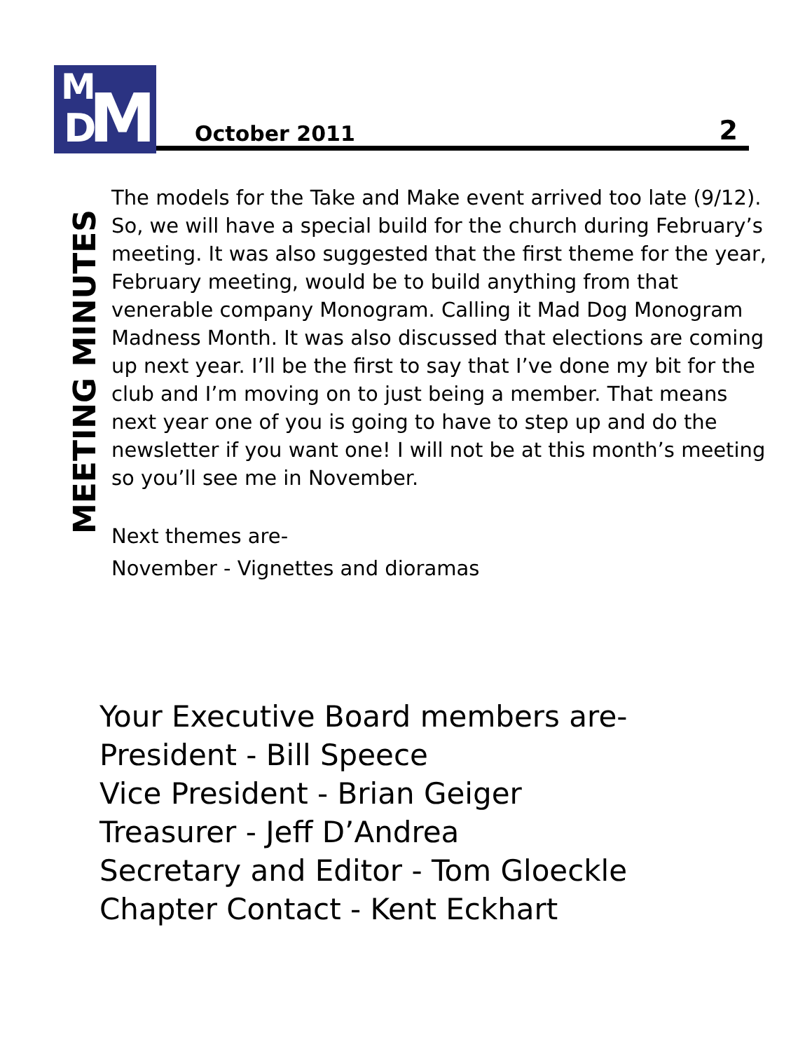M
D M
October 2011 2
MEETING MINUTES
The models for the Take and Make event arrived too late (9/12). So, we will have a special build for the church during February’s meeting. It was also suggested that the first theme for the year, February meeting, would be to build anything from that venerable company Monogram. Calling it Mad Dog Monogram Madness Month. It was also discussed that elections are coming up next year. I’ll be the first to say that I’ve done my bit for the club and I’m moving on to just being a member. That means next year one of you is going to have to step up and do the newsletter if you want one! I will not be at this month’s meeting so you’ll see me in November.
Next themes are-
November - Vignettes and dioramas
Your Executive Board members are-
President - Bill Speece
Vice President - Brian Geiger
Treasurer - Jeff D’Andrea
Secretary and Editor - Tom Gloeckle
Chapter Contact - Kent Eckhart